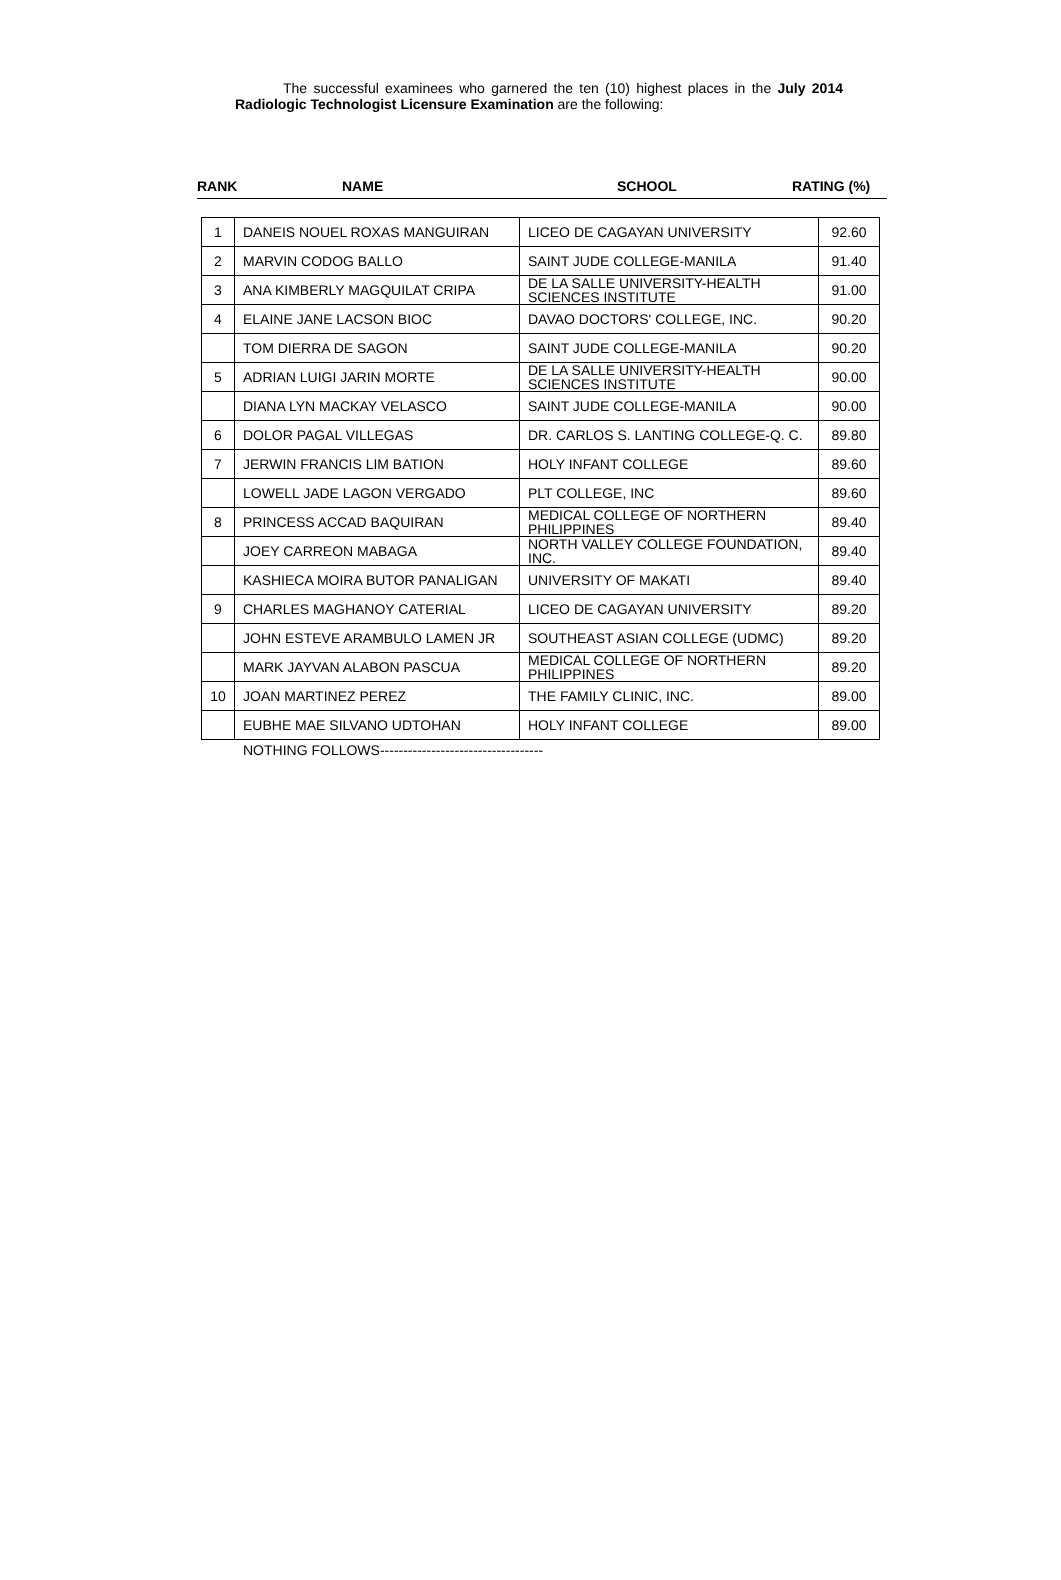The successful examinees who garnered the ten (10) highest places in the July 2014 Radiologic Technologist Licensure Examination are the following:
RANK NAME SCHOOL RATING (%)
| 1 | DANEIS NOUEL ROXAS MANGUIRAN | LICEO DE CAGAYAN UNIVERSITY | 92.60 |
| 2 | MARVIN CODOG BALLO | SAINT JUDE COLLEGE-MANILA | 91.40 |
| 3 | ANA KIMBERLY MAGQUILAT CRIPA | DE LA SALLE UNIVERSITY-HEALTH SCIENCES INSTITUTE | 91.00 |
| 4 | ELAINE JANE LACSON BIOC | DAVAO DOCTORS' COLLEGE, INC. | 90.20 |
| | TOM DIERRA DE SAGON | SAINT JUDE COLLEGE-MANILA | 90.20 |
| 5 | ADRIAN LUIGI JARIN MORTE | DE LA SALLE UNIVERSITY-HEALTH SCIENCES INSTITUTE | 90.00 |
| | DIANA LYN MACKAY VELASCO | SAINT JUDE COLLEGE-MANILA | 90.00 |
| 6 | DOLOR PAGAL VILLEGAS | DR. CARLOS S. LANTING COLLEGE-Q. C. | 89.80 |
| 7 | JERWIN FRANCIS LIM BATION | HOLY INFANT COLLEGE | 89.60 |
| | LOWELL JADE LAGON VERGADO | PLT COLLEGE, INC | 89.60 |
| 8 | PRINCESS ACCAD BAQUIRAN | MEDICAL COLLEGE OF NORTHERN PHILIPPINES | 89.40 |
| | JOEY CARREON MABAGA | NORTH VALLEY COLLEGE FOUNDATION, INC. | 89.40 |
| | KASHIECA MOIRA BUTOR PANALIGAN | UNIVERSITY OF MAKATI | 89.40 |
| 9 | CHARLES MAGHANOY CATERIAL | LICEO DE CAGAYAN UNIVERSITY | 89.20 |
| | JOHN ESTEVE ARAMBULO LAMEN JR | SOUTHEAST ASIAN COLLEGE (UDMC) | 89.20 |
| | MARK JAYVAN ALABON PASCUA | MEDICAL COLLEGE OF NORTHERN PHILIPPINES | 89.20 |
| 10 | JOAN MARTINEZ PEREZ | THE FAMILY CLINIC, INC. | 89.00 |
| | EUBHE MAE SILVANO UDTOHAN | HOLY INFANT COLLEGE | 89.00 |
NOTHING FOLLOWS-----------------------------------